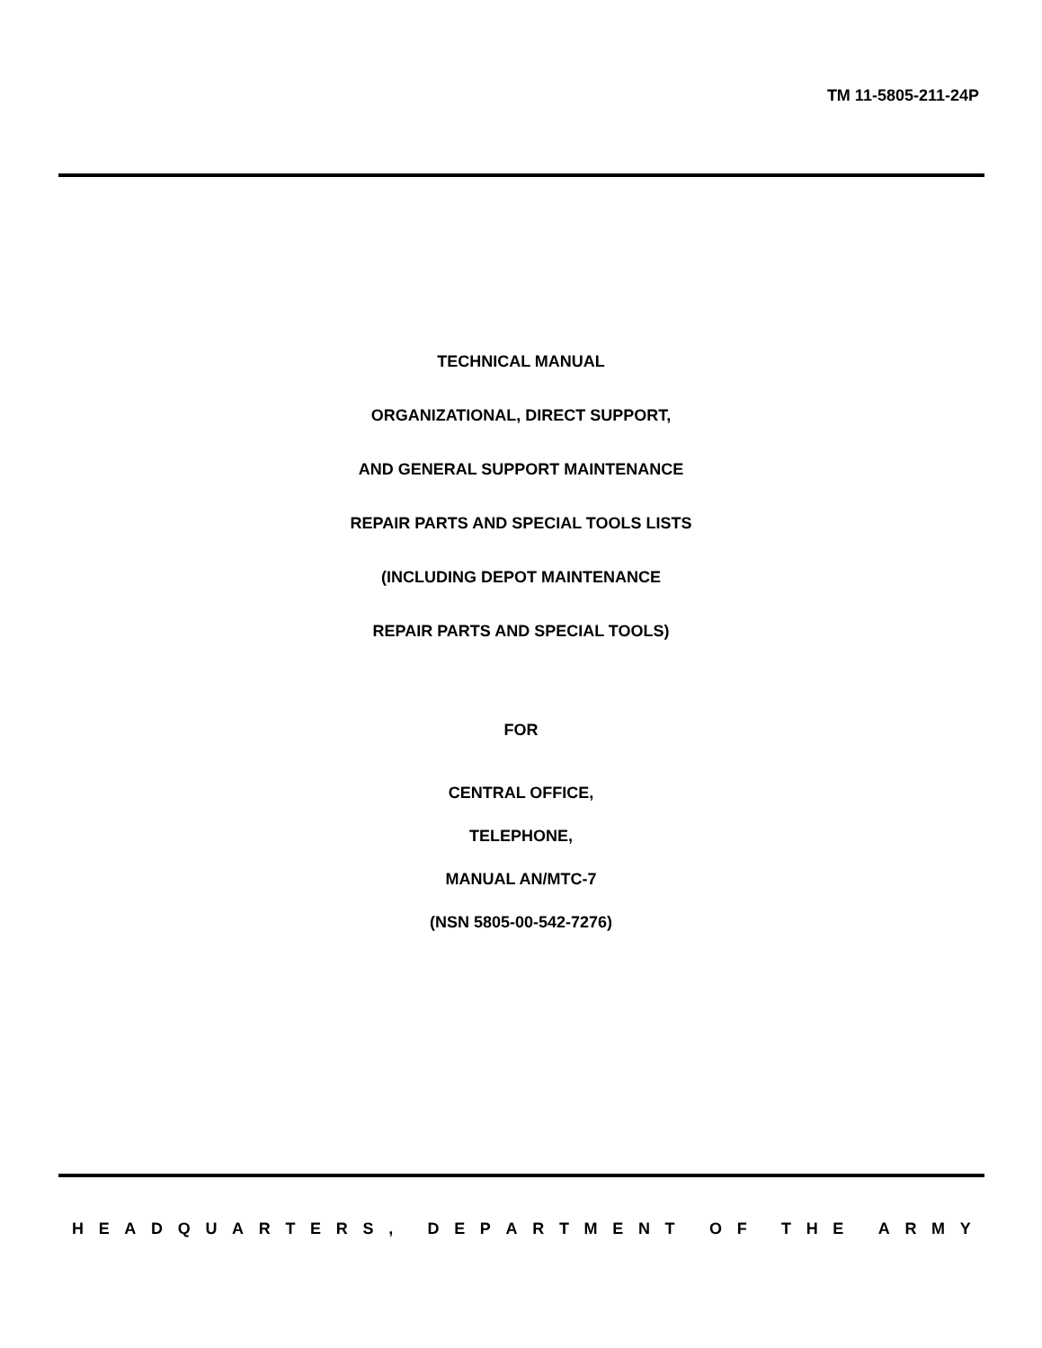TM 11-5805-211-24P
TECHNICAL MANUAL
ORGANIZATIONAL, DIRECT SUPPORT,
AND GENERAL SUPPORT MAINTENANCE
REPAIR PARTS AND SPECIAL TOOLS LISTS
(INCLUDING DEPOT MAINTENANCE
REPAIR PARTS AND SPECIAL TOOLS)
FOR
CENTRAL OFFICE,
TELEPHONE,
MANUAL AN/MTC-7
(NSN 5805-00-542-7276)
HEADQUARTERS, DEPARTMENT OF THE ARMY